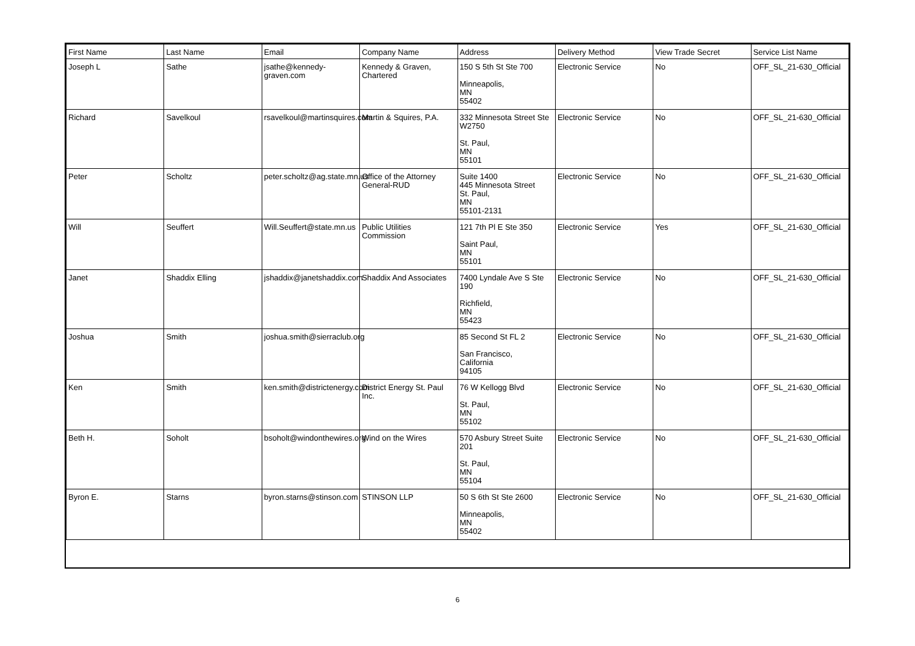| First Name | Last Name | Email | Company Name | Address | Delivery Method | View Trade Secret | Service List Name |
| --- | --- | --- | --- | --- | --- | --- | --- |
| Joseph L | Sathe | jsathe@kennedy-graven.com | Kennedy & Graven, Chartered | 150 S 5th St Ste 700 Minneapolis, MN 55402 | Electronic Service | No | OFF_SL_21-630_Official |
| Richard | Savelkoul | rsavelkoul@martinsquires.com | Martin & Squires, P.A. | 332 Minnesota Street Ste W2750 St. Paul, MN 55101 | Electronic Service | No | OFF_SL_21-630_Official |
| Peter | Scholtz | peter.scholtz@ag.state.mn.us | Office of the Attorney General-RUD | Suite 1400 445 Minnesota Street St. Paul, MN 55101-2131 | Electronic Service | No | OFF_SL_21-630_Official |
| Will | Seuffert | Will.Seuffert@state.mn.us | Public Utilities Commission | 121 7th Pl E Ste 350 Saint Paul, MN 55101 | Electronic Service | Yes | OFF_SL_21-630_Official |
| Janet | Shaddix Elling | jshaddix@janetshaddix.com | Shaddix And Associates | 7400 Lyndale Ave S Ste 190 Richfield, MN 55423 | Electronic Service | No | OFF_SL_21-630_Official |
| Joshua | Smith | joshua.smith@sierraclub.org | | 85 Second St FL 2 San Francisco, California 94105 | Electronic Service | No | OFF_SL_21-630_Official |
| Ken | Smith | ken.smith@districtenergy.com | District Energy St. Paul Inc. | 76 W Kellogg Blvd St. Paul, MN 55102 | Electronic Service | No | OFF_SL_21-630_Official |
| Beth H. | Soholt | bsoholt@windonthewires.org | Wind on the Wires | 570 Asbury Street Suite 201 St. Paul, MN 55104 | Electronic Service | No | OFF_SL_21-630_Official |
| Byron E. | Starns | byron.starns@stinson.com | STINSON LLP | 50 S 6th St Ste 2600 Minneapolis, MN 55402 | Electronic Service | No | OFF_SL_21-630_Official |
6